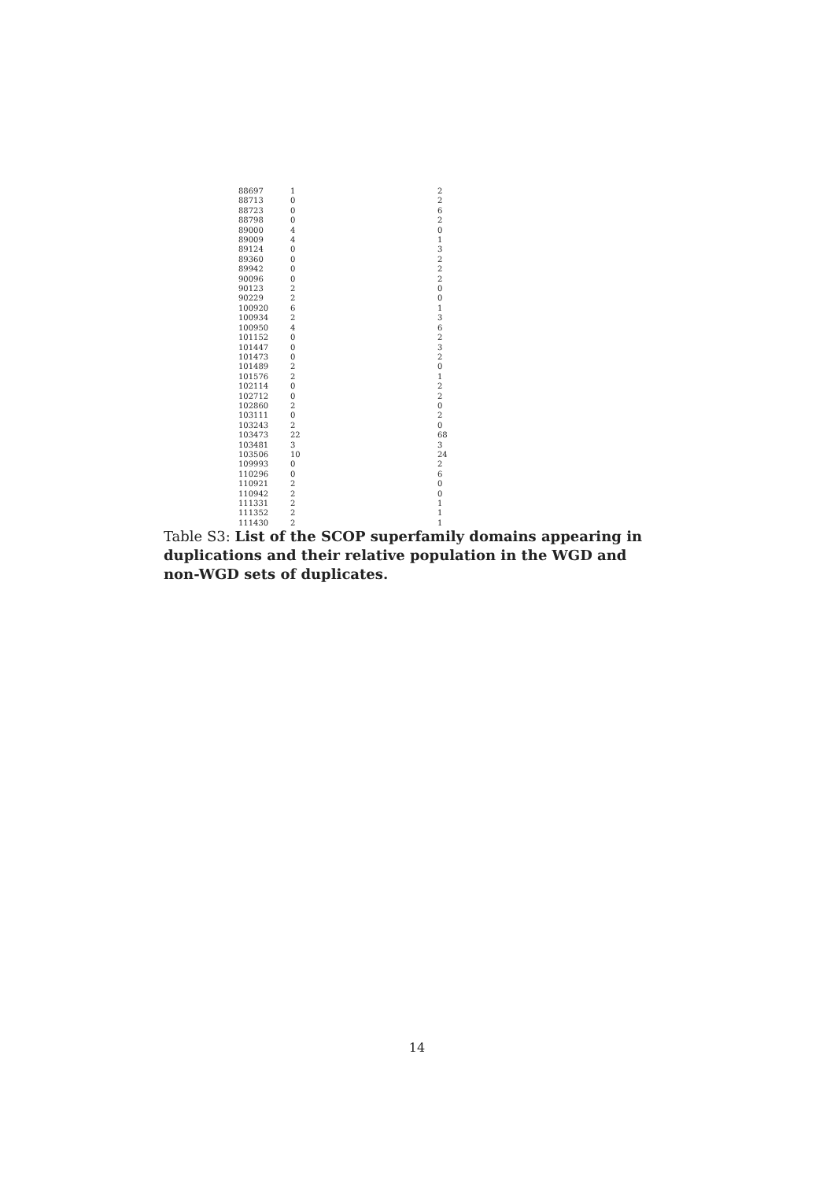| 88697 | 1 | 2 |
| 88713 | 0 | 2 |
| 88723 | 0 | 6 |
| 88798 | 0 | 2 |
| 89000 | 4 | 0 |
| 89009 | 4 | 1 |
| 89124 | 0 | 3 |
| 89360 | 0 | 2 |
| 89942 | 0 | 2 |
| 90096 | 0 | 2 |
| 90123 | 2 | 0 |
| 90229 | 2 | 0 |
| 100920 | 6 | 1 |
| 100934 | 2 | 3 |
| 100950 | 4 | 6 |
| 101152 | 0 | 2 |
| 101447 | 0 | 3 |
| 101473 | 0 | 2 |
| 101489 | 2 | 0 |
| 101576 | 2 | 1 |
| 102114 | 0 | 2 |
| 102712 | 0 | 2 |
| 102860 | 2 | 0 |
| 103111 | 0 | 2 |
| 103243 | 2 | 0 |
| 103473 | 22 | 68 |
| 103481 | 3 | 3 |
| 103506 | 10 | 24 |
| 109993 | 0 | 2 |
| 110296 | 0 | 6 |
| 110921 | 2 | 0 |
| 110942 | 2 | 0 |
| 111331 | 2 | 1 |
| 111352 | 2 | 1 |
| 111430 | 2 | 1 |
Table S3: List of the SCOP superfamily domains appearing in duplications and their relative population in the WGD and non-WGD sets of duplicates.
14